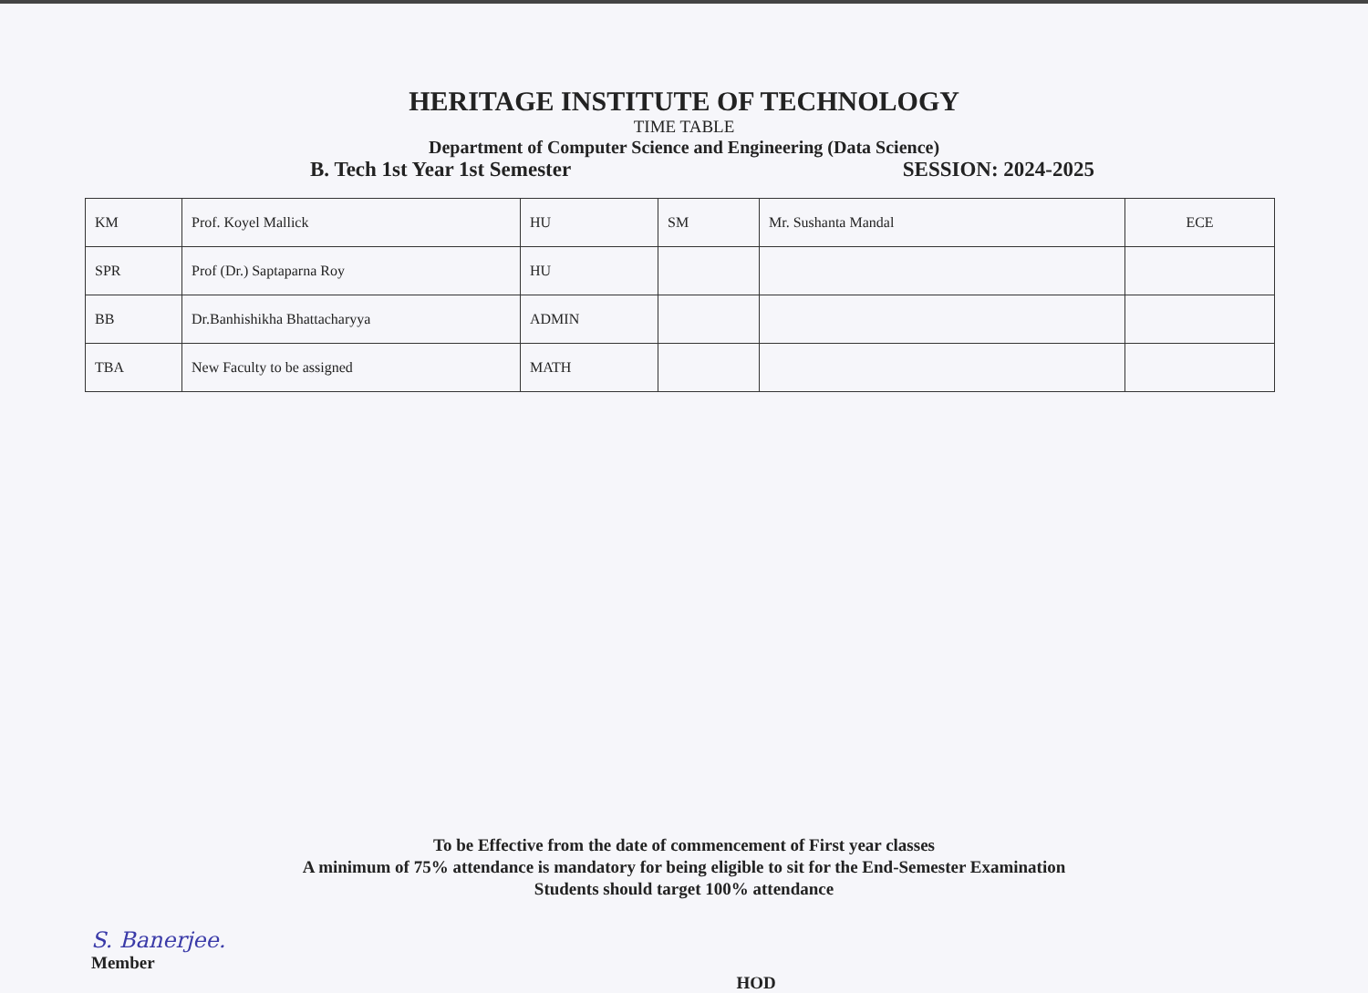HERITAGE INSTITUTE OF TECHNOLOGY
TIME TABLE
Department of Computer Science and Engineering (Data Science)
B. Tech 1st Year 1st Semester SESSION: 2024-2025
| KM | Prof. Koyel Mallick | HU | SM | Mr. Sushanta Mandal | ECE |
| SPR | Prof (Dr.) Saptaparna Roy | HU | | | |
| BB | Dr.Banhishikha Bhattacharyya | ADMIN | | | |
| TBA | New Faculty to be assigned | MATH | | | |
To be Effective from the date of commencement of First year classes
A minimum of 75% attendance is mandatory for being eligible to sit for the End-Semester Examination
Students should target 100% attendance
S. Banerjee.
Member
HOD